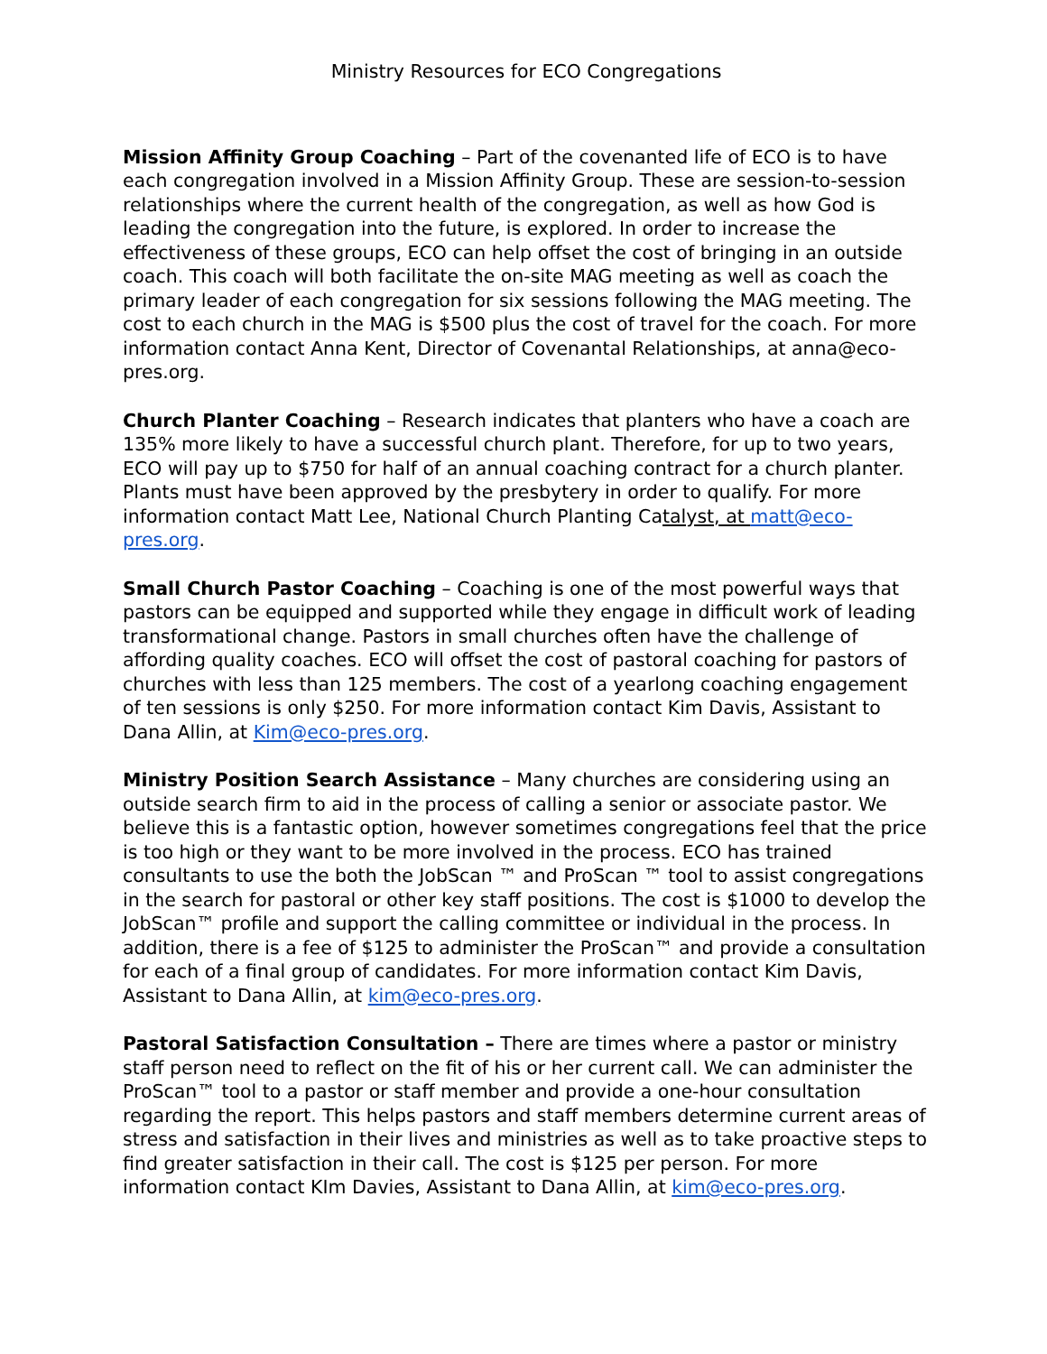Ministry Resources for ECO Congregations
Mission Affinity Group Coaching – Part of the covenanted life of ECO is to have each congregation involved in a Mission Affinity Group. These are session-to-session relationships where the current health of the congregation, as well as how God is leading the congregation into the future, is explored. In order to increase the effectiveness of these groups, ECO can help offset the cost of bringing in an outside coach. This coach will both facilitate the on-site MAG meeting as well as coach the primary leader of each congregation for six sessions following the MAG meeting. The cost to each church in the MAG is $500 plus the cost of travel for the coach. For more information contact Anna Kent, Director of Covenantal Relationships, at anna@eco-pres.org.
Church Planter Coaching – Research indicates that planters who have a coach are 135% more likely to have a successful church plant. Therefore, for up to two years, ECO will pay up to $750 for half of an annual coaching contract for a church planter. Plants must have been approved by the presbytery in order to qualify. For more information contact Matt Lee, National Church Planting Catalyst, at matt@eco-pres.org.
Small Church Pastor Coaching – Coaching is one of the most powerful ways that pastors can be equipped and supported while they engage in difficult work of leading transformational change. Pastors in small churches often have the challenge of affording quality coaches. ECO will offset the cost of pastoral coaching for pastors of churches with less than 125 members. The cost of a yearlong coaching engagement of ten sessions is only $250. For more information contact Kim Davis, Assistant to Dana Allin, at Kim@eco-pres.org.
Ministry Position Search Assistance – Many churches are considering using an outside search firm to aid in the process of calling a senior or associate pastor. We believe this is a fantastic option, however sometimes congregations feel that the price is too high or they want to be more involved in the process. ECO has trained consultants to use the both the JobScan ™ and ProScan ™ tool to assist congregations in the search for pastoral or other key staff positions. The cost is $1000 to develop the JobScan™ profile and support the calling committee or individual in the process. In addition, there is a fee of $125 to administer the ProScan™ and provide a consultation for each of a final group of candidates. For more information contact Kim Davis, Assistant to Dana Allin, at kim@eco-pres.org.
Pastoral Satisfaction Consultation – There are times where a pastor or ministry staff person need to reflect on the fit of his or her current call. We can administer the ProScan™ tool to a pastor or staff member and provide a one-hour consultation regarding the report. This helps pastors and staff members determine current areas of stress and satisfaction in their lives and ministries as well as to take proactive steps to find greater satisfaction in their call. The cost is $125 per person. For more information contact KIm Davies, Assistant to Dana Allin, at kim@eco-pres.org.